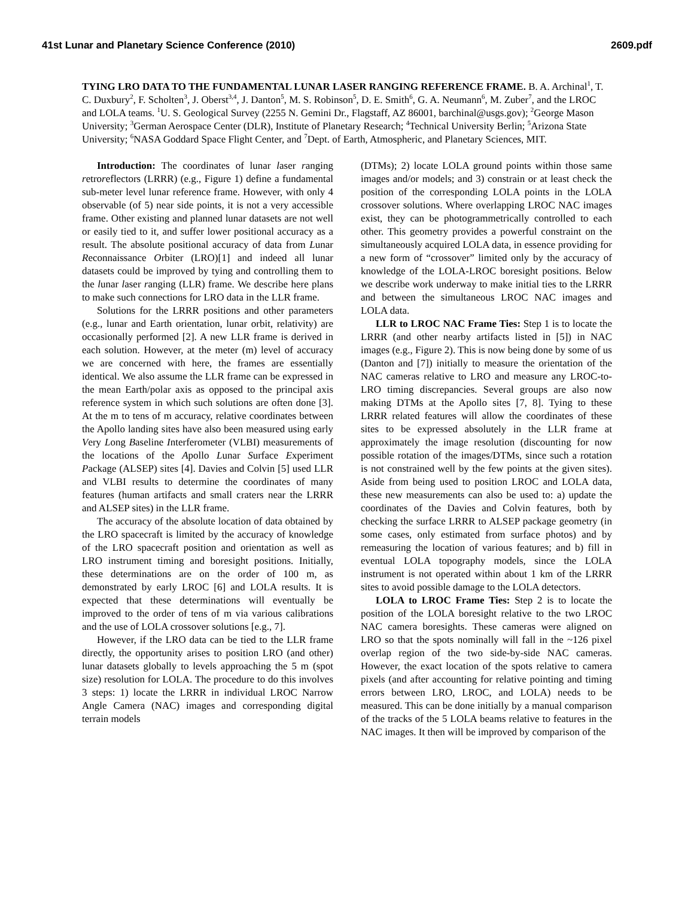41st Lunar and Planetary Science Conference (2010) 2609.pdf
TYING LRO DATA TO THE FUNDAMENTAL LUNAR LASER RANGING REFERENCE FRAME. B. A. Archinal<sup>1</sup>, T. C. Duxbury<sup>2</sup>, F. Scholten<sup>3</sup>, J. Oberst<sup>3,4</sup>, J. Danton<sup>5</sup>, M. S. Robinson<sup>5</sup>, D. E. Smith<sup>6</sup>, G. A. Neumann<sup>6</sup>, M. Zuber<sup>7</sup>, and the LROC and LOLA teams. <sup>1</sup>U. S. Geological Survey (2255 N. Gemini Dr., Flagstaff, AZ 86001, barchinal@usgs.gov); <sup>2</sup>George Mason University; <sup>3</sup>German Aerospace Center (DLR), Institute of Planetary Research; <sup>4</sup>Technical University Berlin; <sup>5</sup>Arizona State University; <sup>6</sup>NASA Goddard Space Flight Center, and <sup>7</sup>Dept. of Earth, Atmospheric, and Planetary Sciences, MIT.
Introduction: The coordinates of lunar laser ranging retroreflectors (LRRR) (e.g., Figure 1) define a fundamental sub-meter level lunar reference frame. However, with only 4 observable (of 5) near side points, it is not a very accessible frame. Other existing and planned lunar datasets are not well or easily tied to it, and suffer lower positional accuracy as a result. The absolute positional accuracy of data from Lunar Reconnaissance Orbiter (LRO)[1] and indeed all lunar datasets could be improved by tying and controlling them to the lunar laser ranging (LLR) frame. We describe here plans to make such connections for LRO data in the LLR frame.
Solutions for the LRRR positions and other parameters (e.g., lunar and Earth orientation, lunar orbit, relativity) are occasionally performed [2]. A new LLR frame is derived in each solution. However, at the meter (m) level of accuracy we are concerned with here, the frames are essentially identical. We also assume the LLR frame can be expressed in the mean Earth/polar axis as opposed to the principal axis reference system in which such solutions are often done [3]. At the m to tens of m accuracy, relative coordinates between the Apollo landing sites have also been measured using early Very Long Baseline Interferometer (VLBI) measurements of the locations of the Apollo Lunar Surface Experiment Package (ALSEP) sites [4]. Davies and Colvin [5] used LLR and VLBI results to determine the coordinates of many features (human artifacts and small craters near the LRRR and ALSEP sites) in the LLR frame.
The accuracy of the absolute location of data obtained by the LRO spacecraft is limited by the accuracy of knowledge of the LRO spacecraft position and orientation as well as LRO instrument timing and boresight positions. Initially, these determinations are on the order of 100 m, as demonstrated by early LROC [6] and LOLA results. It is expected that these determinations will eventually be improved to the order of tens of m via various calibrations and the use of LOLA crossover solutions [e.g., 7].
However, if the LRO data can be tied to the LLR frame directly, the opportunity arises to position LRO (and other) lunar datasets globally to levels approaching the 5 m (spot size) resolution for LOLA. The procedure to do this involves 3 steps: 1) locate the LRRR in individual LROC Narrow Angle Camera (NAC) images and corresponding digital terrain models
(DTMs); 2) locate LOLA ground points within those same images and/or models; and 3) constrain or at least check the position of the corresponding LOLA points in the LOLA crossover solutions. Where overlapping LROC NAC images exist, they can be photogrammetrically controlled to each other. This geometry provides a powerful constraint on the simultaneously acquired LOLA data, in essence providing for a new form of “crossover” limited only by the accuracy of knowledge of the LOLA-LROC boresight positions. Below we describe work underway to make initial ties to the LRRR and between the simultaneous LROC NAC images and LOLA data.
LLR to LROC NAC Frame Ties: Step 1 is to locate the LRRR (and other nearby artifacts listed in [5]) in NAC images (e.g., Figure 2). This is now being done by some of us (Danton and [7]) initially to measure the orientation of the NAC cameras relative to LRO and measure any LROC-to-LRO timing discrepancies. Several groups are also now making DTMs at the Apollo sites [7, 8]. Tying to these LRRR related features will allow the coordinates of these sites to be expressed absolutely in the LLR frame at approximately the image resolution (discounting for now possible rotation of the images/DTMs, since such a rotation is not constrained well by the few points at the given sites). Aside from being used to position LROC and LOLA data, these new measurements can also be used to: a) update the coordinates of the Davies and Colvin features, both by checking the surface LRRR to ALSEP package geometry (in some cases, only estimated from surface photos) and by remeasuring the location of various features; and b) fill in eventual LOLA topography models, since the LOLA instrument is not operated within about 1 km of the LRRR sites to avoid possible damage to the LOLA detectors.
LOLA to LROC Frame Ties: Step 2 is to locate the position of the LOLA boresight relative to the two LROC NAC camera boresights. These cameras were aligned on LRO so that the spots nominally will fall in the ~126 pixel overlap region of the two side-by-side NAC cameras. However, the exact location of the spots relative to camera pixels (and after accounting for relative pointing and timing errors between LRO, LROC, and LOLA) needs to be measured. This can be done initially by a manual comparison of the tracks of the 5 LOLA beams relative to features in the NAC images. It then will be improved by comparison of the